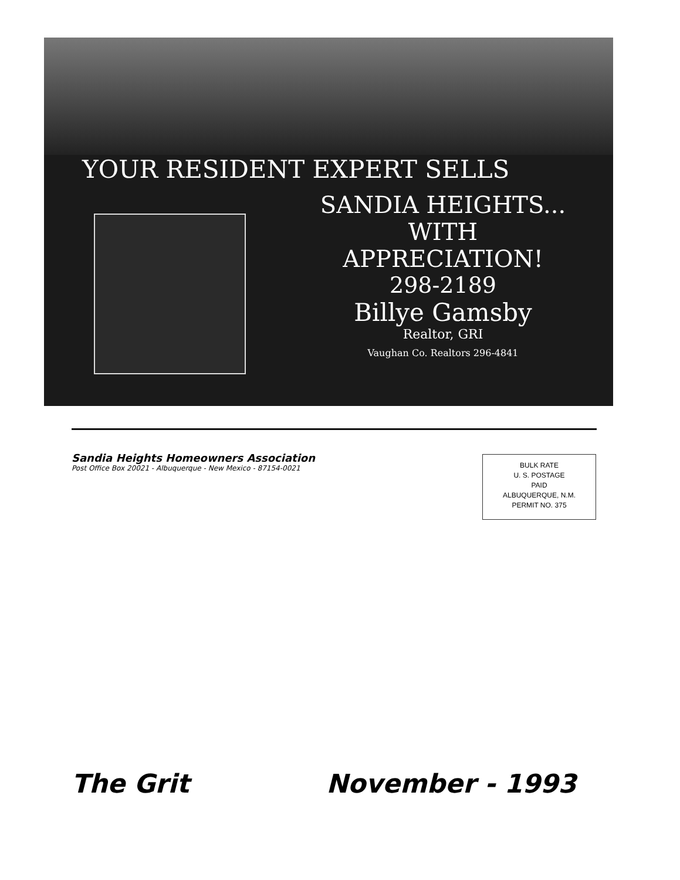YOUR RESIDENT EXPERT SELLS
SANDIA HEIGHTS...
WITH
APPRECIATION!
298-2189
Billye Gamsby
Realtor, GRI
Vaughan Co. Realtors 296-4841
Sandia Heights Homeowners Association
Post Office Box 20021 - Albuquerque - New Mexico - 87154-0021
BULK RATE
U. S. POSTAGE
PAID
ALBUQUERQUE, N.M.
PERMIT NO. 375
The Grit November - 1993